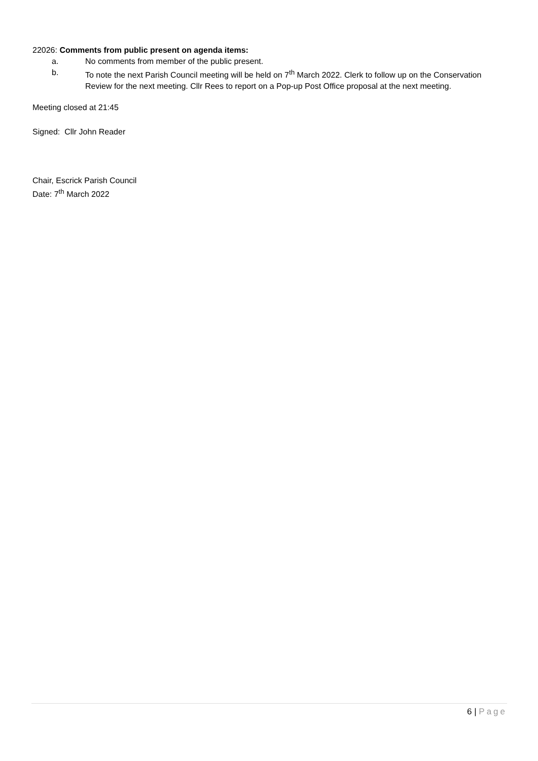22026: Comments from public present on agenda items:
a. No comments from member of the public present.
b. To note the next Parish Council meeting will be held on 7<sup>th</sup> March 2022. Clerk to follow up on the Conservation Review for the next meeting. Cllr Rees to report on a Pop-up Post Office proposal at the next meeting.
Meeting closed at 21:45
Signed: Cllr John Reader
Chair, Escrick Parish Council
Date: 7<sup>th</sup> March 2022
6 | Page